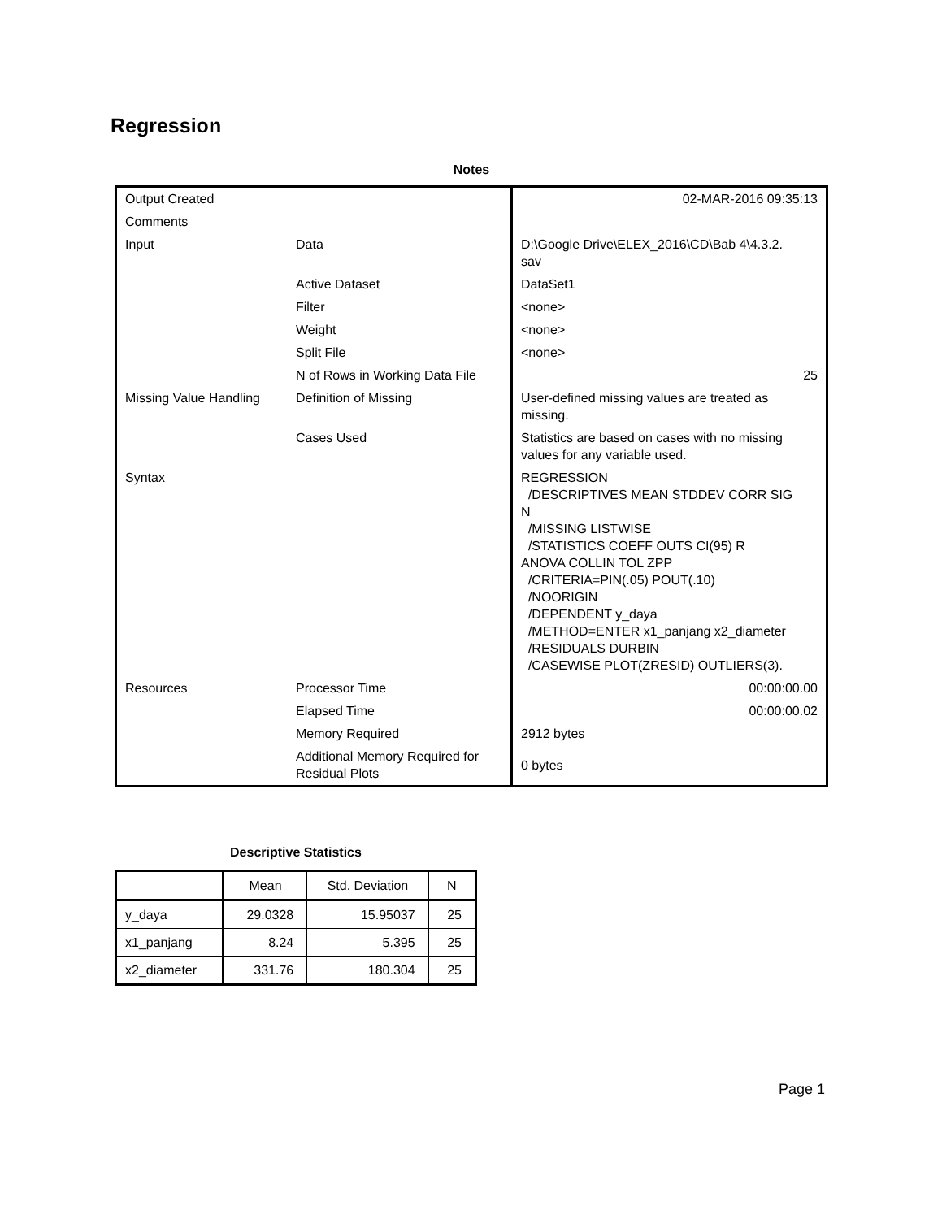Regression
Notes
| Output Created | | 02-MAR-2016 09:35:13 |
| Comments | | |
| Input | Data | D:\Google Drive\ELEX_2016\CD\Bab 4\4.3.2. sav |
| | Active Dataset | DataSet1 |
| | Filter | <none> |
| | Weight | <none> |
| | Split File | <none> |
| | N of Rows in Working Data File | 25 |
| Missing Value Handling | Definition of Missing | User-defined missing values are treated as missing. |
| | Cases Used | Statistics are based on cases with no missing values for any variable used. |
| Syntax | | REGRESSION /DESCRIPTIVES MEAN STDDEV CORR SIG N /MISSING LISTWISE /STATISTICS COEFF OUTS CI(95) R ANOVA COLLIN TOL ZPP /CRITERIA=PIN(.05) POUT(.10) /NOORIGIN /DEPENDENT y_daya /METHOD=ENTER x1_panjang x2_diameter /RESIDUALS DURBIN /CASEWISE PLOT(ZRESID) OUTLIERS(3). |
| Resources | Processor Time | 00:00:00.00 |
| | Elapsed Time | 00:00:00.02 |
| | Memory Required | 2912 bytes |
| | Additional Memory Required for Residual Plots | 0 bytes |
Descriptive Statistics
| | Mean | Std. Deviation | N |
| --- | --- | --- | --- |
| y_daya | 29.0328 | 15.95037 | 25 |
| x1_panjang | 8.24 | 5.395 | 25 |
| x2_diameter | 331.76 | 180.304 | 25 |
Page 1